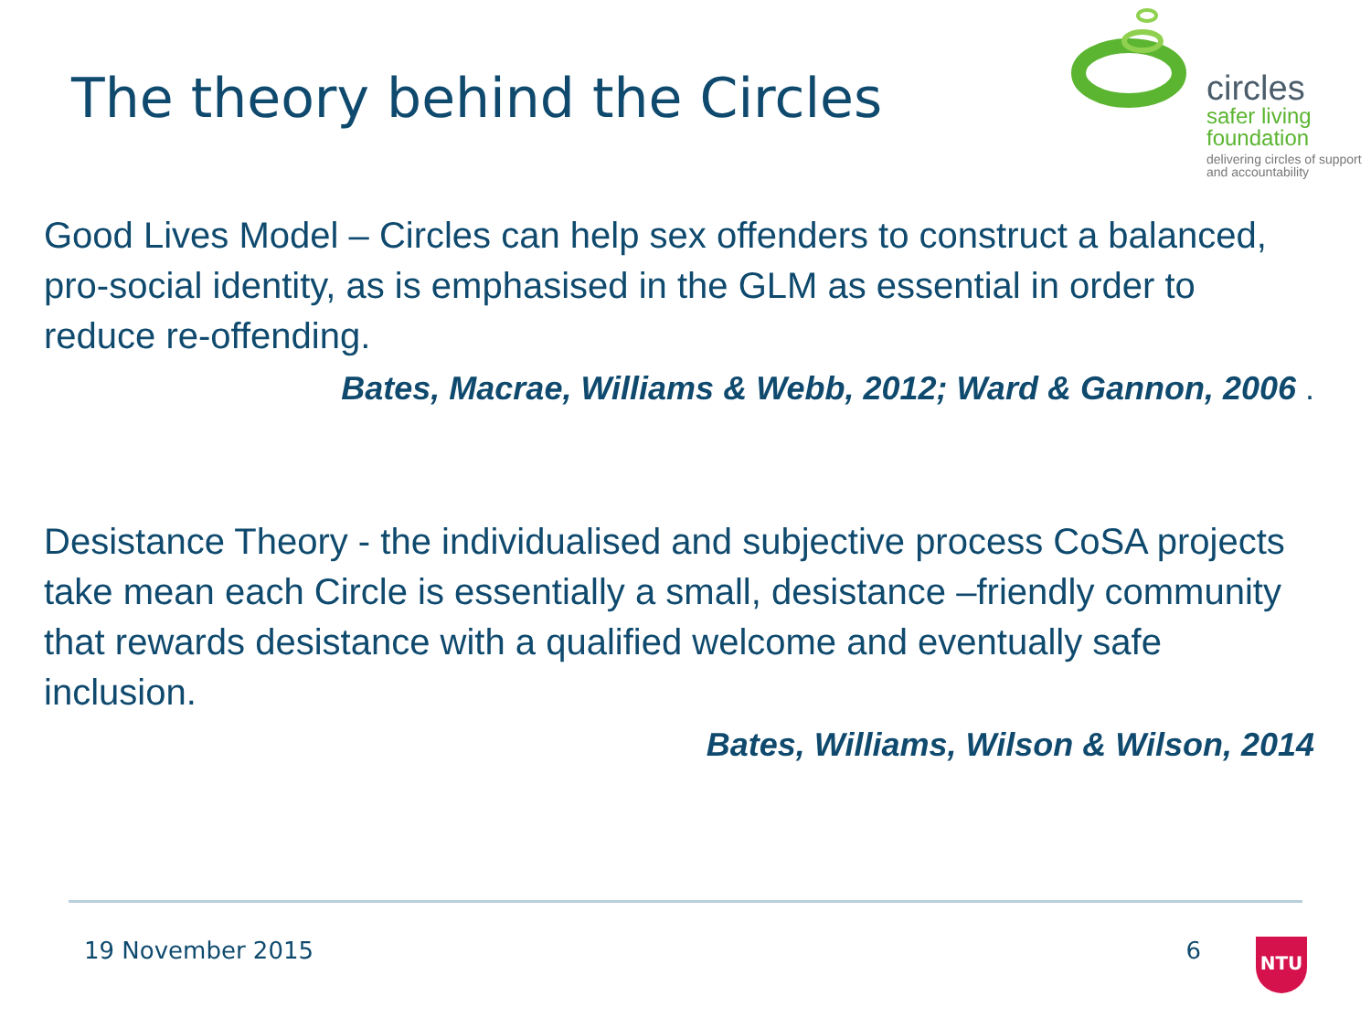The theory behind the Circles
circles
safer living
foundation
delivering circles of support
and accountability
Good Lives Model – Circles can help sex offenders to construct a balanced, pro-social identity, as is emphasised in the GLM as essential in order to reduce re-offending.
Bates, Macrae, Williams & Webb, 2012; Ward & Gannon, 2006 .
Desistance Theory - the individualised and subjective process CoSA projects take mean each Circle is essentially a small, desistance –friendly community that rewards desistance with a qualified welcome and eventually safe inclusion.
Bates, Williams, Wilson & Wilson, 2014
19 November 2015 6 NTU